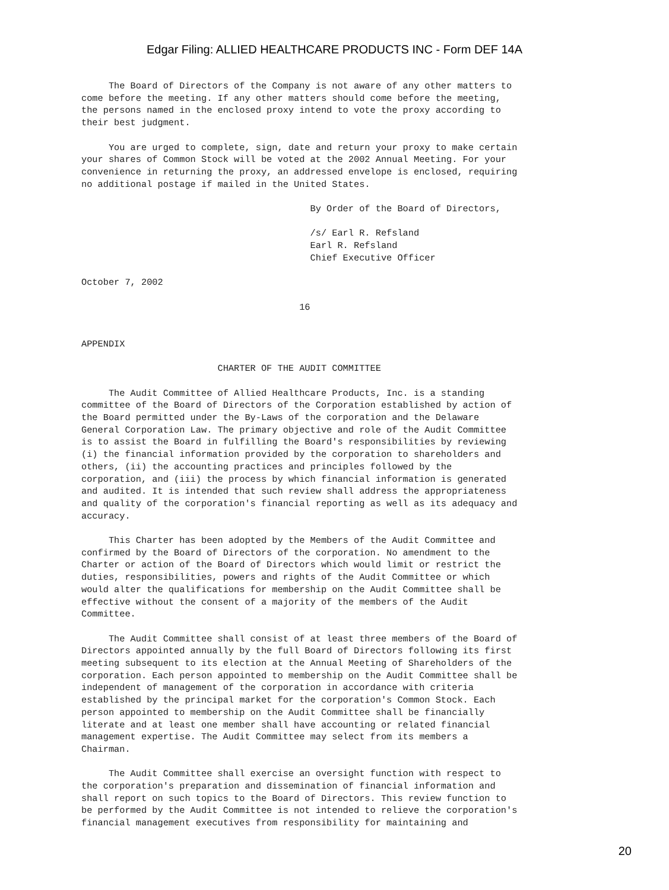Edgar Filing: ALLIED HEALTHCARE PRODUCTS INC - Form DEF 14A
     The Board of Directors of the Company is not aware of any other matters to
come before the meeting. If any other matters should come before the meeting,
the persons named in the enclosed proxy intend to vote the proxy according to
their best judgment.

     You are urged to complete, sign, date and return your proxy to make certain
your shares of Common Stock will be voted at the 2002 Annual Meeting. For your
convenience in returning the proxy, an addressed envelope is enclosed, requiring
no additional postage if mailed in the United States.

                                          By Order of the Board of Directors,

                                          /s/ Earl R. Refsland
                                          Earl R. Refsland
                                          Chief Executive Officer

October 7, 2002

                                        16


APPENDIX

                         CHARTER OF THE AUDIT COMMITTEE

     The Audit Committee of Allied Healthcare Products, Inc. is a standing
committee of the Board of Directors of the Corporation established by action of
the Board permitted under the By-Laws of the corporation and the Delaware
General Corporation Law. The primary objective and role of the Audit Committee
is to assist the Board in fulfilling the Board's responsibilities by reviewing
(i) the financial information provided by the corporation to shareholders and
others, (ii) the accounting practices and principles followed by the
corporation, and (iii) the process by which financial information is generated
and audited. It is intended that such review shall address the appropriateness
and quality of the corporation's financial reporting as well as its adequacy and
accuracy.

     This Charter has been adopted by the Members of the Audit Committee and
confirmed by the Board of Directors of the corporation. No amendment to the
Charter or action of the Board of Directors which would limit or restrict the
duties, responsibilities, powers and rights of the Audit Committee or which
would alter the qualifications for membership on the Audit Committee shall be
effective without the consent of a majority of the members of the Audit
Committee.

     The Audit Committee shall consist of at least three members of the Board of
Directors appointed annually by the full Board of Directors following its first
meeting subsequent to its election at the Annual Meeting of Shareholders of the
corporation. Each person appointed to membership on the Audit Committee shall be
independent of management of the corporation in accordance with criteria
established by the principal market for the corporation's Common Stock. Each
person appointed to membership on the Audit Committee shall be financially
literate and at least one member shall have accounting or related financial
management expertise. The Audit Committee may select from its members a
Chairman.

     The Audit Committee shall exercise an oversight function with respect to
the corporation's preparation and dissemination of financial information and
shall report on such topics to the Board of Directors. This review function to
be performed by the Audit Committee is not intended to relieve the corporation's
financial management executives from responsibility for maintaining and
20